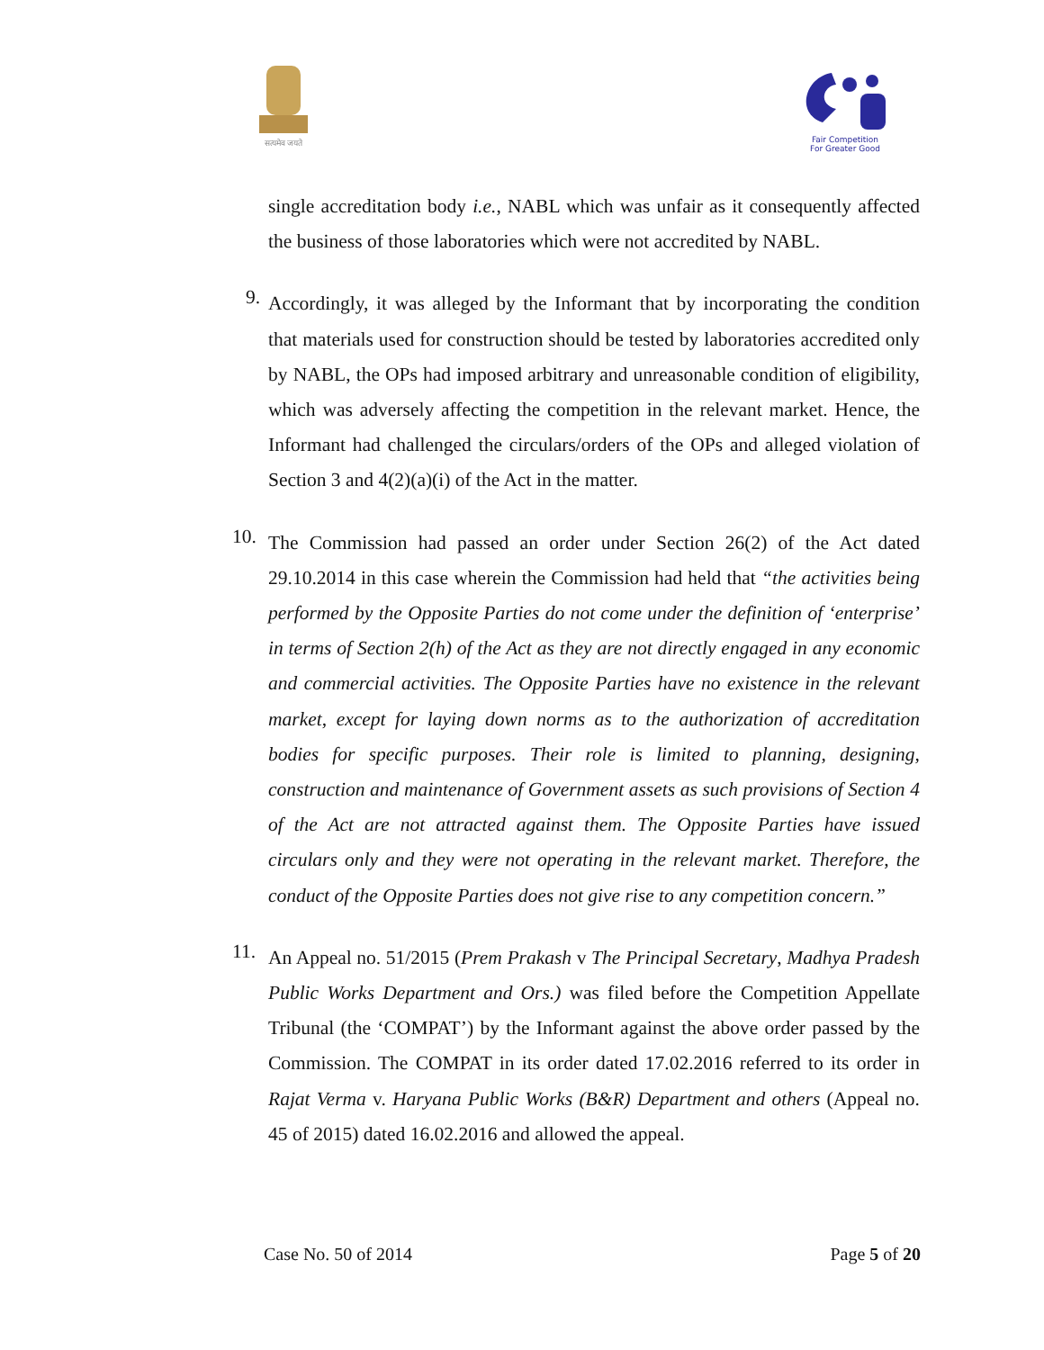सत्यमेव जयते
Fair Competition
For Greater Good
single accreditation body i.e., NABL which was unfair as it consequently affected the business of those laboratories which were not accredited by NABL.
9.
Accordingly, it was alleged by the Informant that by incorporating the condition that materials used for construction should be tested by laboratories accredited only by NABL, the OPs had imposed arbitrary and unreasonable condition of eligibility, which was adversely affecting the competition in the relevant market. Hence, the Informant had challenged the circulars/orders of the OPs and alleged violation of Section 3 and 4(2)(a)(i) of the Act in the matter.
10.
The Commission had passed an order under Section 26(2) of the Act dated 29.10.2014 in this case wherein the Commission had held that “the activities being performed by the Opposite Parties do not come under the definition of ‘enterprise’ in terms of Section 2(h) of the Act as they are not directly engaged in any economic and commercial activities. The Opposite Parties have no existence in the relevant market, except for laying down norms as to the authorization of accreditation bodies for specific purposes. Their role is limited to planning, designing, construction and maintenance of Government assets as such provisions of Section 4 of the Act are not attracted against them. The Opposite Parties have issued circulars only and they were not operating in the relevant market. Therefore, the conduct of the Opposite Parties does not give rise to any competition concern.”
11.
An Appeal no. 51/2015 (Prem Prakash v The Principal Secretary, Madhya Pradesh Public Works Department and Ors.) was filed before the Competition Appellate Tribunal (the ‘COMPAT’) by the Informant against the above order passed by the Commission. The COMPAT in its order dated 17.02.2016 referred to its order in Rajat Verma v. Haryana Public Works (B&R) Department and others (Appeal no. 45 of 2015) dated 16.02.2016 and allowed the appeal.
Case No. 50 of 2014 Page 5 of 20